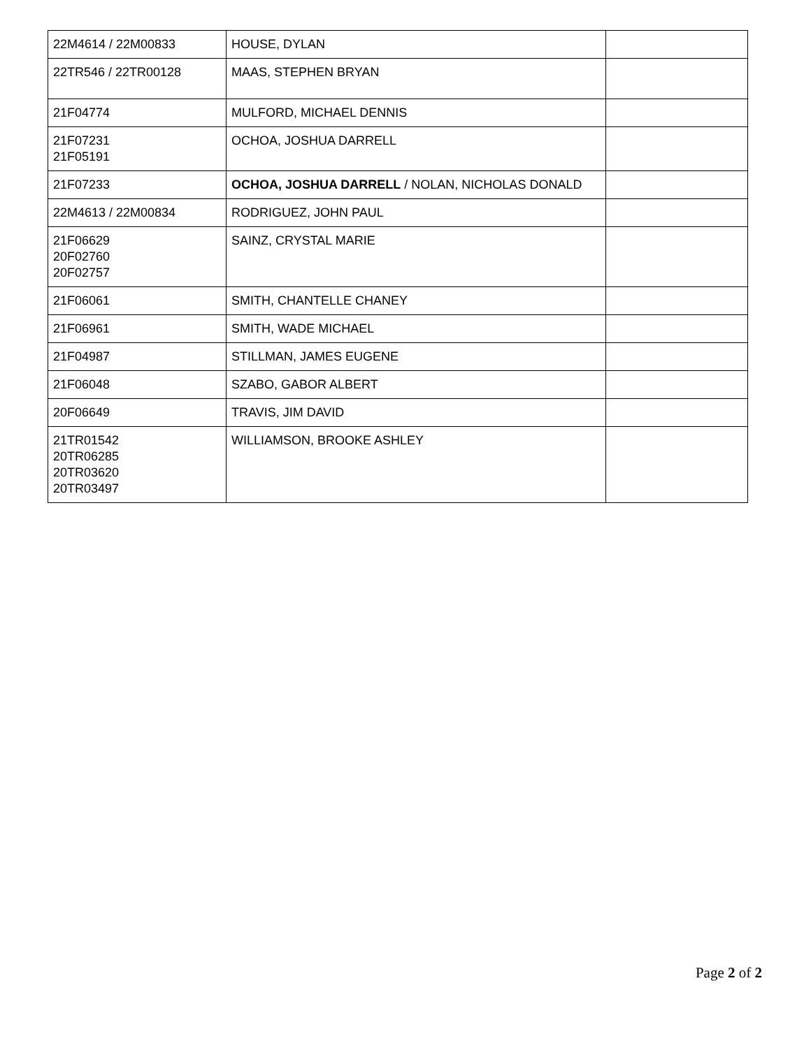| 22M4614 / 22M00833 | HOUSE, DYLAN | |
| 22TR546 / 22TR00128 | MAAS, STEPHEN BRYAN | |
| 21F04774 | MULFORD, MICHAEL DENNIS | |
| 21F07231 21F05191 | OCHOA, JOSHUA DARRELL | |
| 21F07233 | OCHOA, JOSHUA DARRELL / NOLAN, NICHOLAS DONALD | |
| 22M4613 / 22M00834 | RODRIGUEZ, JOHN PAUL | |
| 21F06629 20F02760 20F02757 | SAINZ, CRYSTAL MARIE | |
| 21F06061 | SMITH, CHANTELLE CHANEY | |
| 21F06961 | SMITH, WADE MICHAEL | |
| 21F04987 | STILLMAN, JAMES EUGENE | |
| 21F06048 | SZABO, GABOR ALBERT | |
| 20F06649 | TRAVIS, JIM DAVID | |
| 21TR01542 20TR06285 20TR03620 20TR03497 | WILLIAMSON, BROOKE ASHLEY | |
Page 2 of 2